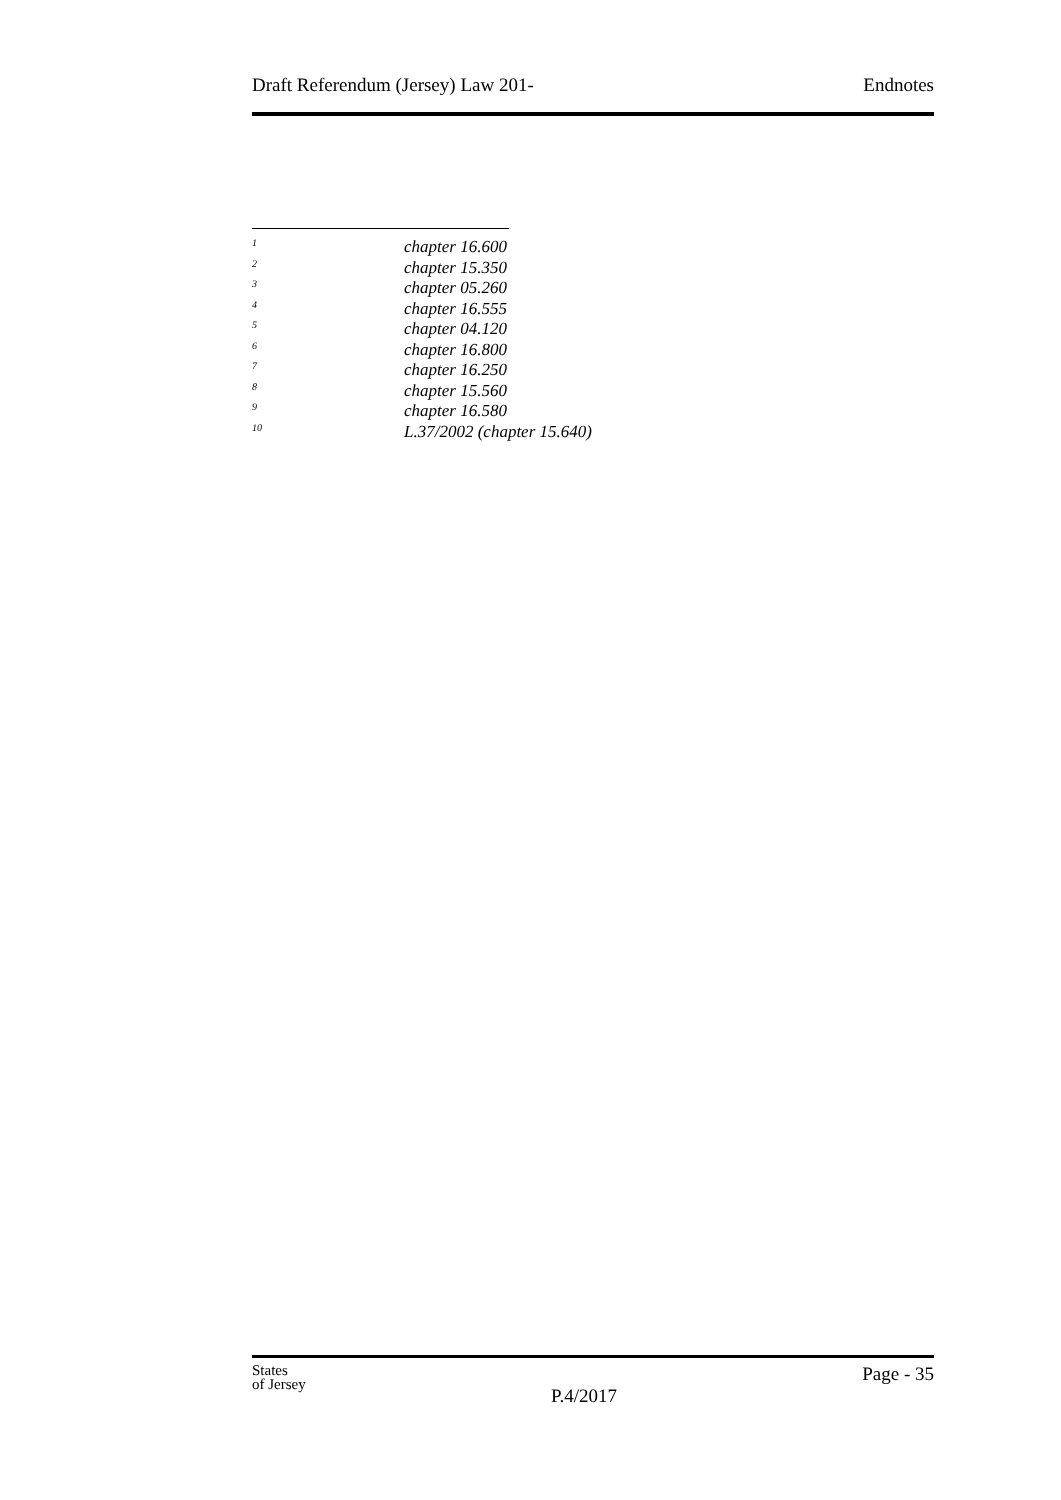Draft Referendum (Jersey) Law 201- Endnotes
1 chapter 16.600
2 chapter 15.350
3 chapter 05.260
4 chapter 16.555
5 chapter 04.120
6 chapter 16.800
7 chapter 16.250
8 chapter 15.560
9 chapter 16.580
10 L.37/2002 (chapter 15.640)
States
of Jersey
P.4/2017
Page - 35